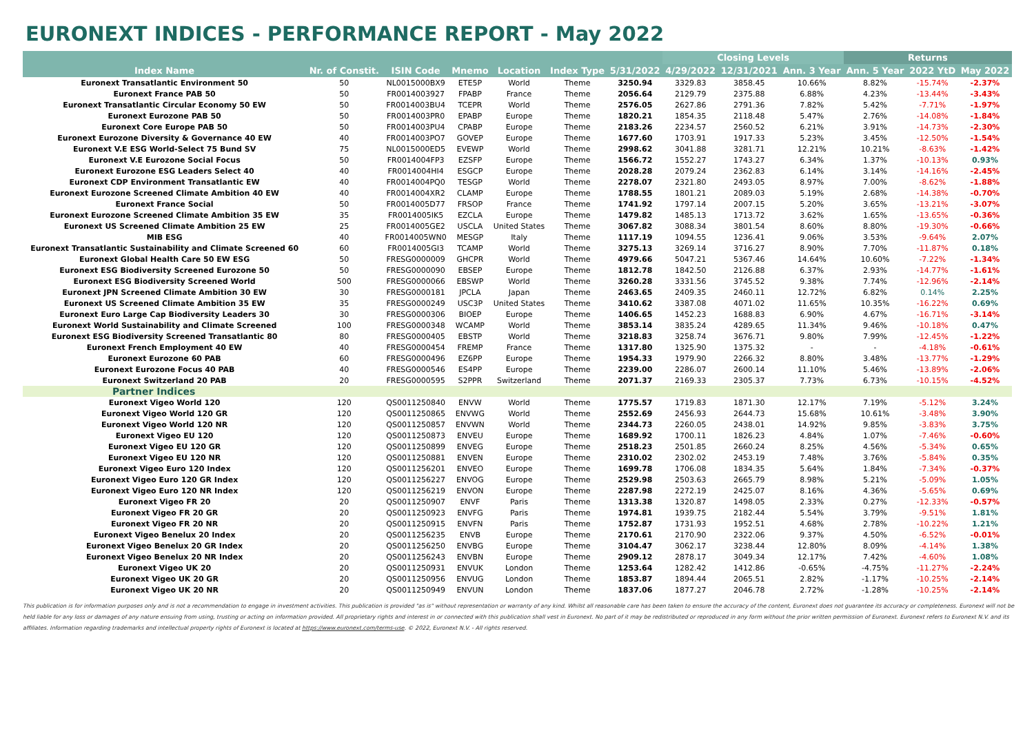EURONEXT INDICES - PERFORMANCE REPORT - May 2022
| | | | | | | | Closing Levels | | | Returns | | |
| --- | --- | --- | --- | --- | --- | --- | --- | --- | --- | --- | --- | --- |
| Index Name | Nr. of Constit. | ISIN Code | Mnemo | Location | Index Type | 5/31/2022 | 4/29/2022 | 12/31/2021 | Ann. 3 Year | Ann. 5 Year | 2022 YtD | May 2022 |
| Euronext Transatlantic Environment 50 | 50 | NL0015000BX9 | ETE5P | World | Theme | 3250.94 | 3329.83 | 3858.45 | 10.66% | 8.82% | -15.74% | -2.37% |
| Euronext France PAB 50 | 50 | FR0014003927 | FPABP | France | Theme | 2056.64 | 2129.79 | 2375.88 | 6.88% | 4.23% | -13.44% | -3.43% |
| Euronext Transatlantic Circular Economy 50 EW | 50 | FR0014003BU4 | TCEPR | World | Theme | 2576.05 | 2627.86 | 2791.36 | 7.82% | 5.42% | -7.71% | -1.97% |
| Euronext Eurozone PAB 50 | 50 | FR0014003PR0 | EPABP | Europe | Theme | 1820.21 | 1854.35 | 2118.48 | 5.47% | 2.76% | -14.08% | -1.84% |
| Euronext Core Europe PAB 50 | 50 | FR0014003PU4 | CPABP | Europe | Theme | 2183.26 | 2234.57 | 2560.52 | 6.21% | 3.91% | -14.73% | -2.30% |
| Euronext Eurozone Diversity & Governance 40 EW | 40 | FR0014003PO7 | GOVEP | Europe | Theme | 1677.60 | 1703.91 | 1917.33 | 5.23% | 3.45% | -12.50% | -1.54% |
| Euronext V.E ESG World-Select 75 Bund SV | 75 | NL0015000ED5 | EVEWP | World | Theme | 2998.62 | 3041.88 | 3281.71 | 12.21% | 10.21% | -8.63% | -1.42% |
| Euronext V.E Eurozone Social Focus | 50 | FR0014004FP3 | EZSFP | Europe | Theme | 1566.72 | 1552.27 | 1743.27 | 6.34% | 1.37% | -10.13% | 0.93% |
| Euronext Eurozone ESG Leaders Select 40 | 40 | FR0014004HI4 | ESGCP | Europe | Theme | 2028.28 | 2079.24 | 2362.83 | 6.14% | 3.14% | -14.16% | -2.45% |
| Euronext CDP Environment Transatlantic EW | 40 | FR0014004PQ0 | TESGP | World | Theme | 2278.07 | 2321.80 | 2493.05 | 8.97% | 7.00% | -8.62% | -1.88% |
| Euronext Eurozone Screened Climate Ambition 40 EW | 40 | FR0014004XR2 | CLAMP | Europe | Theme | 1788.55 | 1801.21 | 2089.03 | 5.19% | 2.68% | -14.38% | -0.70% |
| Euronext France Social | 50 | FR0014005D77 | FRSOP | France | Theme | 1741.92 | 1797.14 | 2007.15 | 5.20% | 3.65% | -13.21% | -3.07% |
| Euronext Eurozone Screened Climate Ambition 35 EW | 35 | FR0014005IK5 | EZCLA | Europe | Theme | 1479.82 | 1485.13 | 1713.72 | 3.62% | 1.65% | -13.65% | -0.36% |
| Euronext US Screened Climate Ambition 25 EW | 25 | FR0014005GE2 | USCLA | United States | Theme | 3067.82 | 3088.34 | 3801.54 | 8.60% | 8.80% | -19.30% | -0.66% |
| MIB ESG | 40 | FR0014005WN0 | MESGP | Italy | Theme | 1117.19 | 1094.55 | 1236.41 | 9.06% | 3.53% | -9.64% | 2.07% |
| Euronext Transatlantic Sustainability and Climate Screened 60 | 60 | FR0014005GI3 | TCAMP | World | Theme | 3275.13 | 3269.14 | 3716.27 | 8.90% | 7.70% | -11.87% | 0.18% |
| Euronext Global Health Care 50 EW ESG | 50 | FRESG0000009 | GHCPR | World | Theme | 4979.66 | 5047.21 | 5367.46 | 14.64% | 10.60% | -7.22% | -1.34% |
| Euronext ESG Biodiversity Screened Eurozone 50 | 50 | FRESG0000090 | EBSEP | Europe | Theme | 1812.78 | 1842.50 | 2126.88 | 6.37% | 2.93% | -14.77% | -1.61% |
| Euronext ESG Biodiversity Screened World | 500 | FRESG0000066 | EBSWP | World | Theme | 3260.28 | 3331.56 | 3745.52 | 9.38% | 7.74% | -12.96% | -2.14% |
| Euronext JPN Screened Climate Ambition 30 EW | 30 | FRESG0000181 | JPCLA | Japan | Theme | 2463.65 | 2409.35 | 2460.11 | 12.72% | 6.82% | 0.14% | 2.25% |
| Euronext US Screened Climate Ambition 35 EW | 35 | FRESG0000249 | USC3P | United States | Theme | 3410.62 | 3387.08 | 4071.02 | 11.65% | 10.35% | -16.22% | 0.69% |
| Euronext Euro Large Cap Biodiversity Leaders 30 | 30 | FRESG0000306 | BIOEP | Europe | Theme | 1406.65 | 1452.23 | 1688.83 | 6.90% | 4.67% | -16.71% | -3.14% |
| Euronext World Sustainability and Climate Screened | 100 | FRESG0000348 | WCAMP | World | Theme | 3853.14 | 3835.24 | 4289.65 | 11.34% | 9.46% | -10.18% | 0.47% |
| Euronext ESG Biodiversity Screened Transatlantic 80 | 80 | FRESG0000405 | EBSTP | World | Theme | 3218.83 | 3258.74 | 3676.71 | 9.80% | 7.99% | -12.45% | -1.22% |
| Euronext French Employment 40 EW | 40 | FRESG0000454 | FREMP | France | Theme | 1317.80 | 1325.90 | 1375.32 | - | - | -4.18% | -0.61% |
| Euronext Eurozone 60 PAB | 60 | FRESG0000496 | EZ6PP | Europe | Theme | 1954.33 | 1979.90 | 2266.32 | 8.80% | 3.48% | -13.77% | -1.29% |
| Euronext Eurozone Focus 40 PAB | 40 | FRESG0000546 | ES4PP | Europe | Theme | 2239.00 | 2286.07 | 2600.14 | 11.10% | 5.46% | -13.89% | -2.06% |
| Euronext Switzerland 20 PAB | 20 | FRESG0000595 | S2PPR | Switzerland | Theme | 2071.37 | 2169.33 | 2305.37 | 7.73% | 6.73% | -10.15% | -4.52% |
| Partner Indices | | | | | | | | | | | | |
| Euronext Vigeo World 120 | 120 | QS0011250840 | ENVW | World | Theme | 1775.57 | 1719.83 | 1871.30 | 12.17% | 7.19% | -5.12% | 3.24% |
| Euronext Vigeo World 120 GR | 120 | QS0011250865 | ENVWG | World | Theme | 2552.69 | 2456.93 | 2644.73 | 15.68% | 10.61% | -3.48% | 3.90% |
| Euronext Vigeo World 120 NR | 120 | QS0011250857 | ENVWN | World | Theme | 2344.73 | 2260.05 | 2438.01 | 14.92% | 9.85% | -3.83% | 3.75% |
| Euronext Vigeo EU 120 | 120 | QS0011250873 | ENVEU | Europe | Theme | 1689.92 | 1700.11 | 1826.23 | 4.84% | 1.07% | -7.46% | -0.60% |
| Euronext Vigeo EU 120 GR | 120 | QS0011250899 | ENVEG | Europe | Theme | 2518.23 | 2501.85 | 2660.24 | 8.25% | 4.56% | -5.34% | 0.65% |
| Euronext Vigeo EU 120 NR | 120 | QS0011250881 | ENVEN | Europe | Theme | 2310.02 | 2302.02 | 2453.19 | 7.48% | 3.76% | -5.84% | 0.35% |
| Euronext Vigeo Euro 120 Index | 120 | QS0011256201 | ENVEO | Europe | Theme | 1699.78 | 1706.08 | 1834.35 | 5.64% | 1.84% | -7.34% | -0.37% |
| Euronext Vigeo Euro 120 GR Index | 120 | QS0011256227 | ENVOG | Europe | Theme | 2529.98 | 2503.63 | 2665.79 | 8.98% | 5.21% | -5.09% | 1.05% |
| Euronext Vigeo Euro 120 NR Index | 120 | QS0011256219 | ENVON | Europe | Theme | 2287.98 | 2272.19 | 2425.07 | 8.16% | 4.36% | -5.65% | 0.69% |
| Euronext Vigeo FR 20 | 20 | QS0011250907 | ENVF | Paris | Theme | 1313.38 | 1320.87 | 1498.05 | 2.33% | 0.27% | -12.33% | -0.57% |
| Euronext Vigeo FR 20 GR | 20 | QS0011250923 | ENVFG | Paris | Theme | 1974.81 | 1939.75 | 2182.44 | 5.54% | 3.79% | -9.51% | 1.81% |
| Euronext Vigeo FR 20 NR | 20 | QS0011250915 | ENVFN | Paris | Theme | 1752.87 | 1731.93 | 1952.51 | 4.68% | 2.78% | -10.22% | 1.21% |
| Euronext Vigeo Benelux 20 Index | 20 | QS0011256235 | ENVB | Europe | Theme | 2170.61 | 2170.90 | 2322.06 | 9.37% | 4.50% | -6.52% | -0.01% |
| Euronext Vigeo Benelux 20 GR Index | 20 | QS0011256250 | ENVBG | Europe | Theme | 3104.47 | 3062.17 | 3238.44 | 12.80% | 8.09% | -4.14% | 1.38% |
| Euronext Vigeo Benelux 20 NR Index | 20 | QS0011256243 | ENVBN | Europe | Theme | 2909.12 | 2878.17 | 3049.34 | 12.17% | 7.42% | -4.60% | 1.08% |
| Euronext Vigeo UK 20 | 20 | QS0011250931 | ENVUK | London | Theme | 1253.64 | 1282.42 | 1412.86 | -0.65% | -4.75% | -11.27% | -2.24% |
| Euronext Vigeo UK 20 GR | 20 | QS0011250956 | ENVUG | London | Theme | 1853.87 | 1894.44 | 2065.51 | 2.82% | -1.17% | -10.25% | -2.14% |
| Euronext Vigeo UK 20 NR | 20 | QS0011250949 | ENVUN | London | Theme | 1837.06 | 1877.27 | 2046.78 | 2.72% | -1.28% | -10.25% | -2.14% |
This publication is for information purposes only and is not a recommendation to engage in investment activities. This publication is provided "as is" without representation or warranty of any kind. Whilst all reasonable care has been taken to ensure the accuracy of the content, Euronext does not guarantee its accuracy or completeness. Euronext will not be held liable for any loss or damages of any nature ensuing from using, trusting or acting on information provided. All proprietary rights and interest in or connected with this publication shall vest in Euronext. No part of it may be redistributed or reproduced in any form without the prior written permission of Euronext. Euronext refers to Euronext N.V. and its affiliates. Information regarding trademarks and intellectual property rights of Euronext is located at https://www.euronext.com/terms-use. © 2022, Euronext N.V. - All rights reserved.